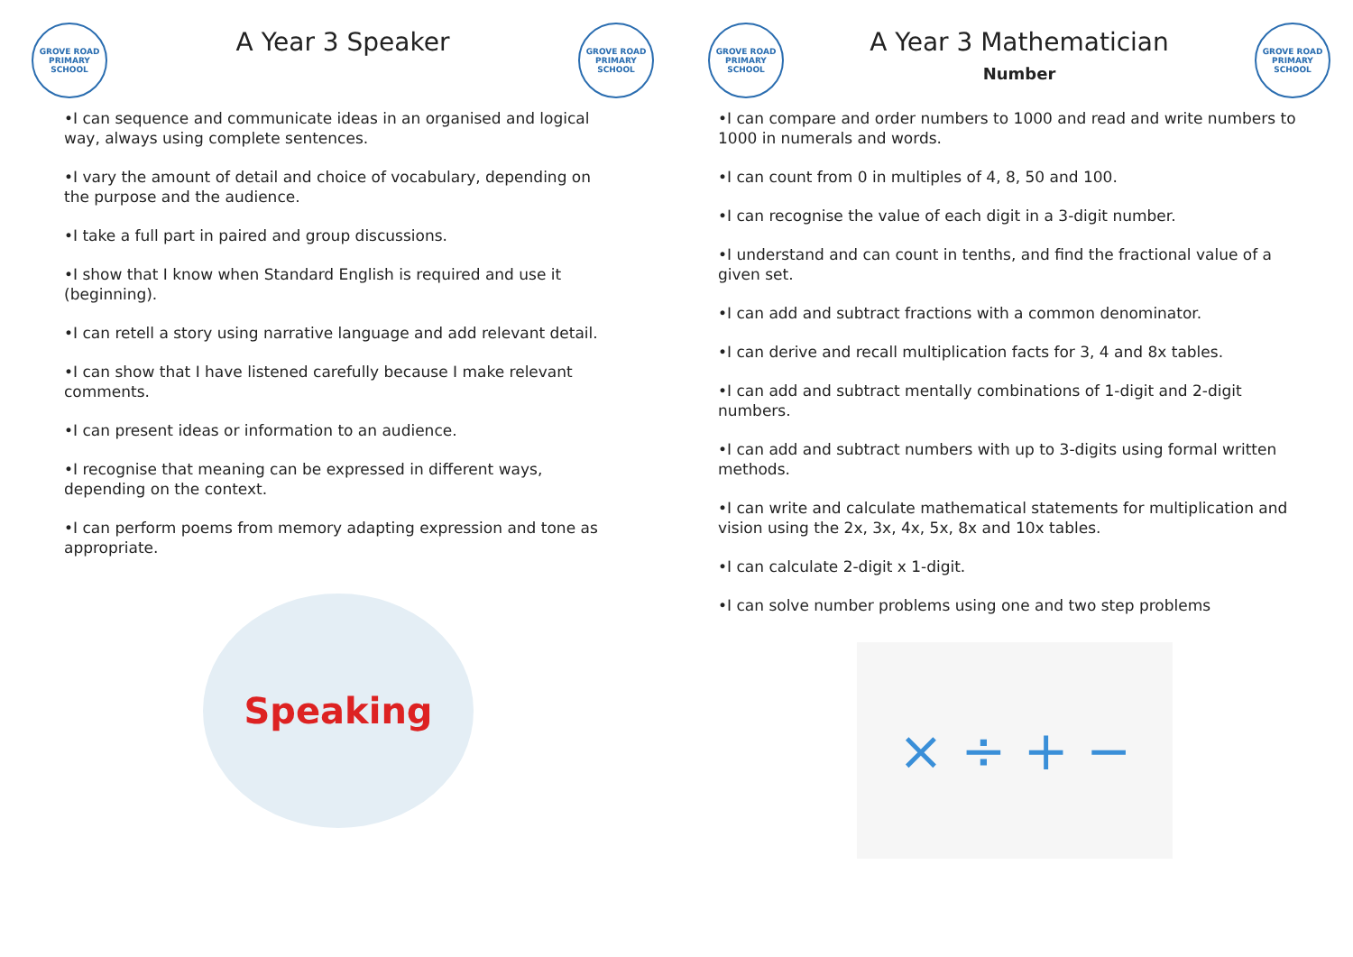GROVE ROAD PRIMARY SCHOOL
A Year 3 Speaker
GROVE ROAD PRIMARY SCHOOL
•I can sequence and communicate ideas in an organised and logical way, always using complete sentences.
•I vary the amount of detail and choice of vocabulary, depending on the purpose and the audience.
•I take a full part in paired and group discussions.
•I show that I know when Standard English is required and use it (beginning).
•I can retell a story using narrative language and add relevant detail.
•I can show that I have listened carefully because I make relevant comments.
•I can present ideas or information to an audience.
•I recognise that meaning can be expressed in different ways, depending on the context.
•I can perform poems from memory adapting expression and tone as appropriate.
Speaking
GROVE ROAD PRIMARY SCHOOL
A Year 3 Mathematician
Number
GROVE ROAD PRIMARY SCHOOL
•I can compare and order numbers to 1000 and read and write numbers to 1000 in numerals and words.
•I can count from 0 in multiples of 4, 8, 50 and 100.
•I can recognise the value of each digit in a 3-digit number.
•I understand and can count in tenths, and find the fractional value of a given set.
•I can add and subtract fractions with a common denominator.
•I can derive and recall multiplication facts for 3, 4 and 8x tables.
•I can add and subtract mentally combinations of 1-digit and 2-digit numbers.
•I can add and subtract numbers with up to 3-digits using formal written methods.
•I can write and calculate mathematical statements for multiplication and vision using the 2x, 3x, 4x, 5x, 8x and 10x tables.
•I can calculate 2-digit x 1-digit.
•I can solve number problems using one and two step problems
× ÷ + −